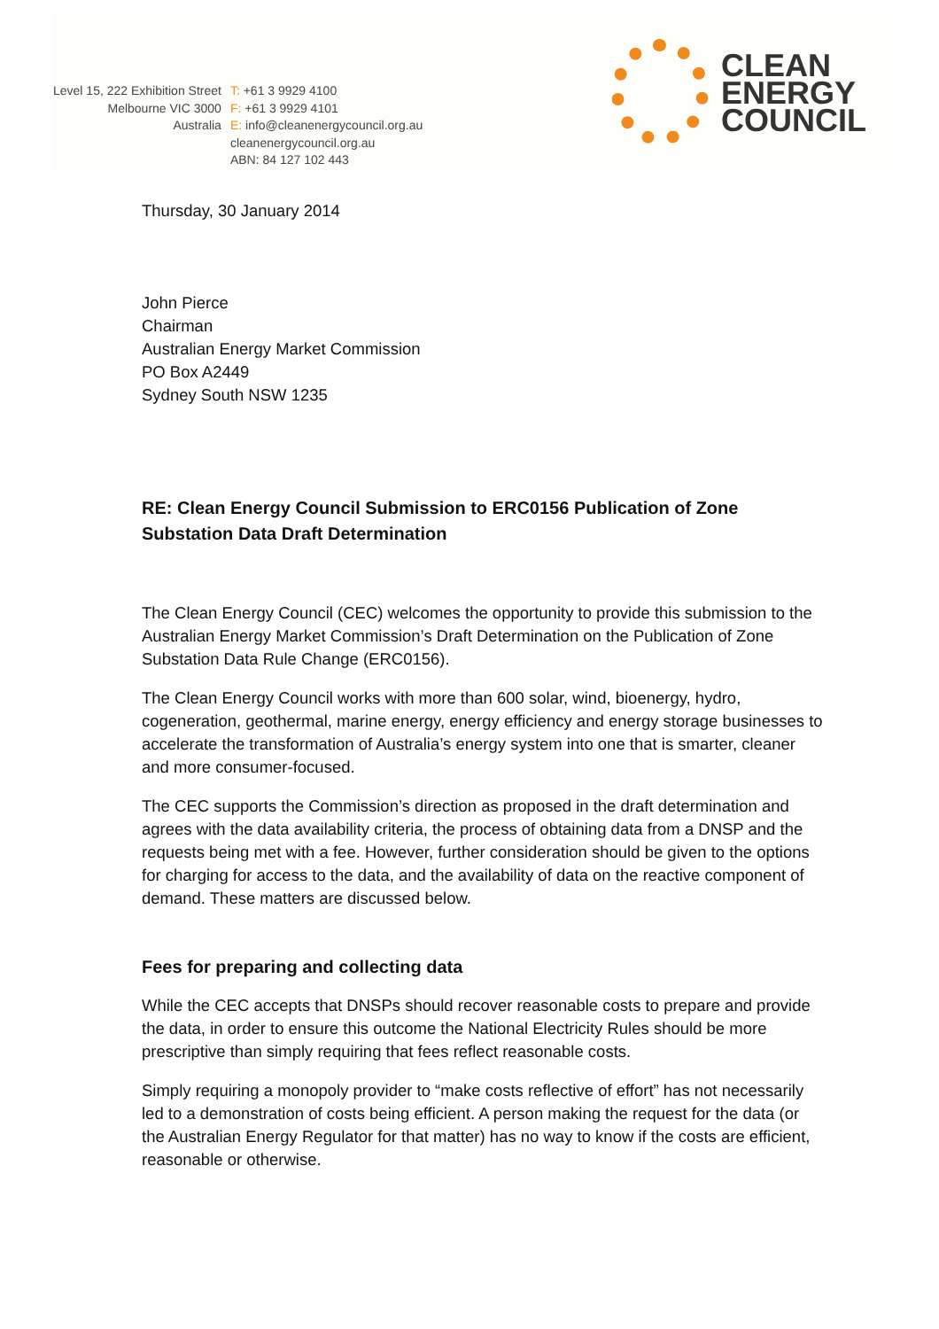Level 15, 222 Exhibition Street
Melbourne VIC 3000
Australia
T: +61 3 9929 4100
F: +61 3 9929 4101
E: info@cleanenergycouncil.org.au
cleanenergycouncil.org.au
ABN: 84 127 102 443
CLEAN
ENERGY
COUNCIL
Thursday, 30 January 2014
John Pierce
Chairman
Australian Energy Market Commission
PO Box A2449
Sydney South NSW 1235
RE: Clean Energy Council Submission to ERC0156 Publication of Zone Substation Data Draft Determination
The Clean Energy Council (CEC) welcomes the opportunity to provide this submission to the Australian Energy Market Commission’s Draft Determination on the Publication of Zone Substation Data Rule Change (ERC0156).
The Clean Energy Council works with more than 600 solar, wind, bioenergy, hydro, cogeneration, geothermal, marine energy, energy efficiency and energy storage businesses to accelerate the transformation of Australia’s energy system into one that is smarter, cleaner and more consumer-focused.
The CEC supports the Commission’s direction as proposed in the draft determination and agrees with the data availability criteria, the process of obtaining data from a DNSP and the requests being met with a fee. However, further consideration should be given to the options for charging for access to the data, and the availability of data on the reactive component of demand. These matters are discussed below.
Fees for preparing and collecting data
While the CEC accepts that DNSPs should recover reasonable costs to prepare and provide the data, in order to ensure this outcome the National Electricity Rules should be more prescriptive than simply requiring that fees reflect reasonable costs.
Simply requiring a monopoly provider to “make costs reflective of effort” has not necessarily led to a demonstration of costs being efficient. A person making the request for the data (or the Australian Energy Regulator for that matter) has no way to know if the costs are efficient, reasonable or otherwise.